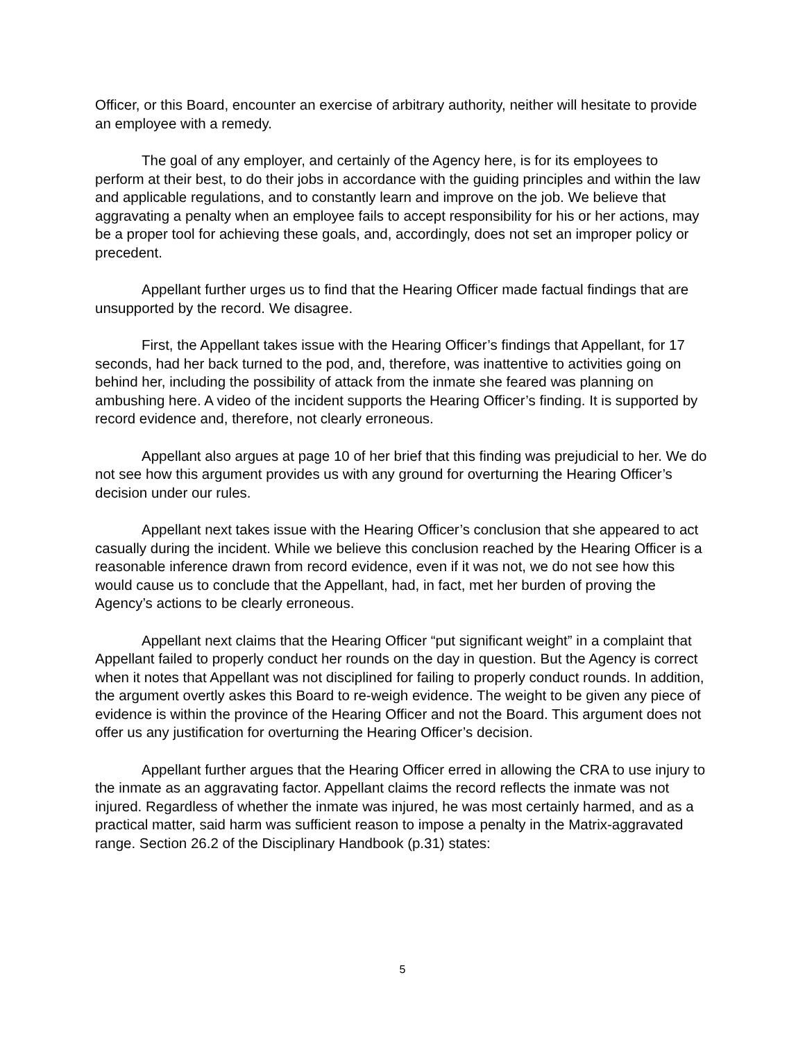Officer, or this Board, encounter an exercise of arbitrary authority, neither will hesitate to provide an employee with a remedy.
The goal of any employer, and certainly of the Agency here, is for its employees to perform at their best, to do their jobs in accordance with the guiding principles and within the law and applicable regulations, and to constantly learn and improve on the job. We believe that aggravating a penalty when an employee fails to accept responsibility for his or her actions, may be a proper tool for achieving these goals, and, accordingly, does not set an improper policy or precedent.
Appellant further urges us to find that the Hearing Officer made factual findings that are unsupported by the record. We disagree.
First, the Appellant takes issue with the Hearing Officer’s findings that Appellant, for 17 seconds, had her back turned to the pod, and, therefore, was inattentive to activities going on behind her, including the possibility of attack from the inmate she feared was planning on ambushing here. A video of the incident supports the Hearing Officer’s finding. It is supported by record evidence and, therefore, not clearly erroneous.
Appellant also argues at page 10 of her brief that this finding was prejudicial to her. We do not see how this argument provides us with any ground for overturning the Hearing Officer’s decision under our rules.
Appellant next takes issue with the Hearing Officer’s conclusion that she appeared to act casually during the incident. While we believe this conclusion reached by the Hearing Officer is a reasonable inference drawn from record evidence, even if it was not, we do not see how this would cause us to conclude that the Appellant, had, in fact, met her burden of proving the Agency’s actions to be clearly erroneous.
Appellant next claims that the Hearing Officer “put significant weight” in a complaint that Appellant failed to properly conduct her rounds on the day in question. But the Agency is correct when it notes that Appellant was not disciplined for failing to properly conduct rounds. In addition, the argument overtly askes this Board to re-weigh evidence. The weight to be given any piece of evidence is within the province of the Hearing Officer and not the Board. This argument does not offer us any justification for overturning the Hearing Officer’s decision.
Appellant further argues that the Hearing Officer erred in allowing the CRA to use injury to the inmate as an aggravating factor. Appellant claims the record reflects the inmate was not injured. Regardless of whether the inmate was injured, he was most certainly harmed, and as a practical matter, said harm was sufficient reason to impose a penalty in the Matrix-aggravated range. Section 26.2 of the Disciplinary Handbook (p.31) states:
5